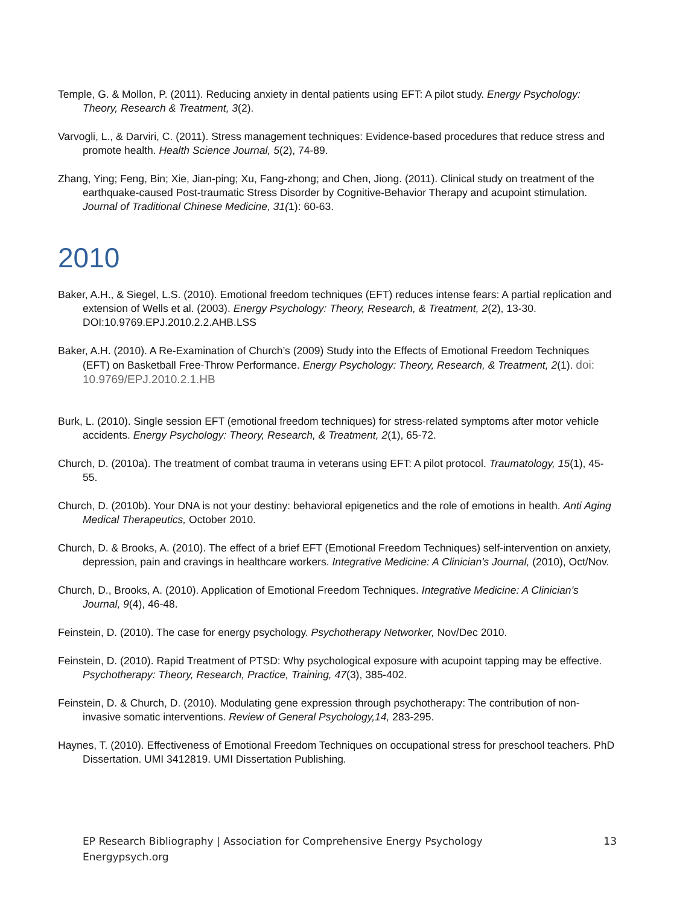Temple, G. & Mollon, P. (2011). Reducing anxiety in dental patients using EFT: A pilot study. Energy Psychology: Theory, Research & Treatment, 3(2).
Varvogli, L., & Darviri, C. (2011). Stress management techniques: Evidence-based procedures that reduce stress and promote health. Health Science Journal, 5(2), 74-89.
Zhang, Ying; Feng, Bin; Xie, Jian-ping; Xu, Fang-zhong; and Chen, Jiong. (2011). Clinical study on treatment of the earthquake-caused Post-traumatic Stress Disorder by Cognitive-Behavior Therapy and acupoint stimulation. Journal of Traditional Chinese Medicine, 31(1): 60-63.
2010
Baker, A.H., & Siegel, L.S. (2010). Emotional freedom techniques (EFT) reduces intense fears: A partial replication and extension of Wells et al. (2003). Energy Psychology: Theory, Research, & Treatment, 2(2), 13-30. DOI:10.9769.EPJ.2010.2.2.AHB.LSS
Baker, A.H. (2010). A Re-Examination of Church’s (2009) Study into the Effects of Emotional Freedom Techniques (EFT) on Basketball Free-Throw Performance. Energy Psychology: Theory, Research, & Treatment, 2(1). doi: 10.9769/EPJ.2010.2.1.HB
Burk, L. (2010). Single session EFT (emotional freedom techniques) for stress-related symptoms after motor vehicle accidents. Energy Psychology: Theory, Research, & Treatment, 2(1), 65-72.
Church, D. (2010a). The treatment of combat trauma in veterans using EFT: A pilot protocol. Traumatology, 15(1), 45-55.
Church, D. (2010b). Your DNA is not your destiny: behavioral epigenetics and the role of emotions in health. Anti Aging Medical Therapeutics, October 2010.
Church, D. & Brooks, A. (2010). The effect of a brief EFT (Emotional Freedom Techniques) self-intervention on anxiety, depression, pain and cravings in healthcare workers. Integrative Medicine: A Clinician's Journal, (2010), Oct/Nov.
Church, D., Brooks, A. (2010). Application of Emotional Freedom Techniques. Integrative Medicine: A Clinician’s Journal, 9(4), 46-48.
Feinstein, D. (2010). The case for energy psychology. Psychotherapy Networker, Nov/Dec 2010.
Feinstein, D. (2010). Rapid Treatment of PTSD: Why psychological exposure with acupoint tapping may be effective. Psychotherapy: Theory, Research, Practice, Training, 47(3), 385-402.
Feinstein, D. & Church, D. (2010). Modulating gene expression through psychotherapy: The contribution of non-invasive somatic interventions. Review of General Psychology,14, 283-295.
Haynes, T. (2010). Effectiveness of Emotional Freedom Techniques on occupational stress for preschool teachers. PhD Dissertation. UMI 3412819. UMI Dissertation Publishing.
EP Research Bibliography | Association for Comprehensive Energy Psychology
Energypsych.org
13